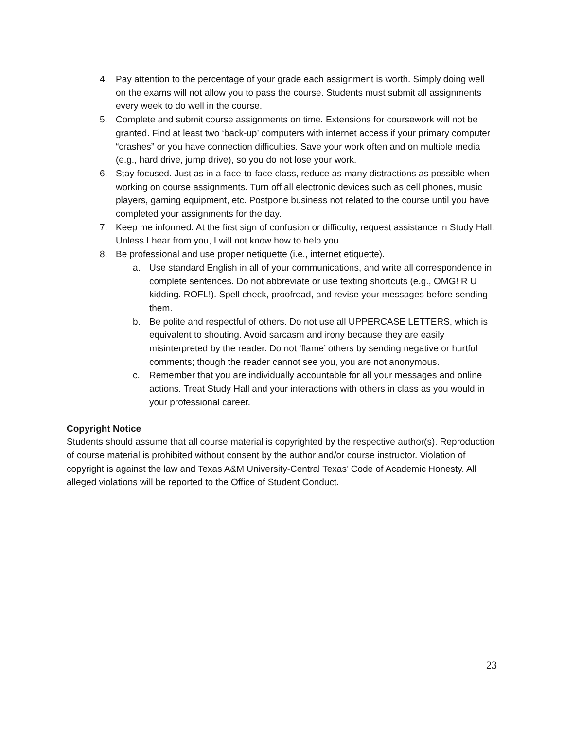4. Pay attention to the percentage of your grade each assignment is worth. Simply doing well on the exams will not allow you to pass the course. Students must submit all assignments every week to do well in the course.
5. Complete and submit course assignments on time. Extensions for coursework will not be granted. Find at least two ‘back-up’ computers with internet access if your primary computer “crashes” or you have connection difficulties. Save your work often and on multiple media (e.g., hard drive, jump drive), so you do not lose your work.
6. Stay focused. Just as in a face-to-face class, reduce as many distractions as possible when working on course assignments. Turn off all electronic devices such as cell phones, music players, gaming equipment, etc. Postpone business not related to the course until you have completed your assignments for the day.
7. Keep me informed. At the first sign of confusion or difficulty, request assistance in Study Hall. Unless I hear from you, I will not know how to help you.
8. Be professional and use proper netiquette (i.e., internet etiquette).
a. Use standard English in all of your communications, and write all correspondence in complete sentences. Do not abbreviate or use texting shortcuts (e.g., OMG! R U kidding. ROFL!). Spell check, proofread, and revise your messages before sending them.
b. Be polite and respectful of others. Do not use all UPPERCASE LETTERS, which is equivalent to shouting. Avoid sarcasm and irony because they are easily misinterpreted by the reader. Do not ‘flame’ others by sending negative or hurtful comments; though the reader cannot see you, you are not anonymous.
c. Remember that you are individually accountable for all your messages and online actions. Treat Study Hall and your interactions with others in class as you would in your professional career.
Copyright Notice
Students should assume that all course material is copyrighted by the respective author(s). Reproduction of course material is prohibited without consent by the author and/or course instructor. Violation of copyright is against the law and Texas A&M University-Central Texas’ Code of Academic Honesty. All alleged violations will be reported to the Office of Student Conduct.
23